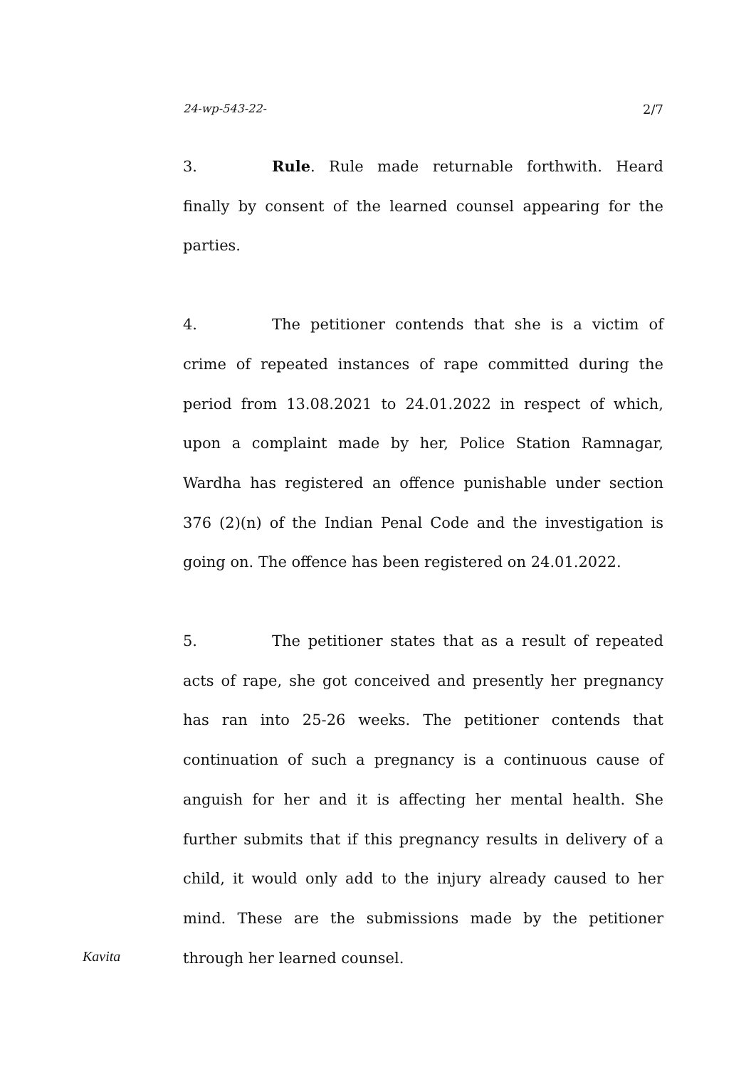24-wp-543-22- 2/7
3. Rule. Rule made returnable forthwith. Heard finally by consent of the learned counsel appearing for the parties.
4. The petitioner contends that she is a victim of crime of repeated instances of rape committed during the period from 13.08.2021 to 24.01.2022 in respect of which, upon a complaint made by her, Police Station Ramnagar, Wardha has registered an offence punishable under section 376 (2)(n) of the Indian Penal Code and the investigation is going on. The offence has been registered on 24.01.2022.
5. The petitioner states that as a result of repeated acts of rape, she got conceived and presently her pregnancy has ran into 25-26 weeks. The petitioner contends that continuation of such a pregnancy is a continuous cause of anguish for her and it is affecting her mental health. She further submits that if this pregnancy results in delivery of a child, it would only add to the injury already caused to her mind. These are the submissions made by the petitioner through her learned counsel.
Kavita